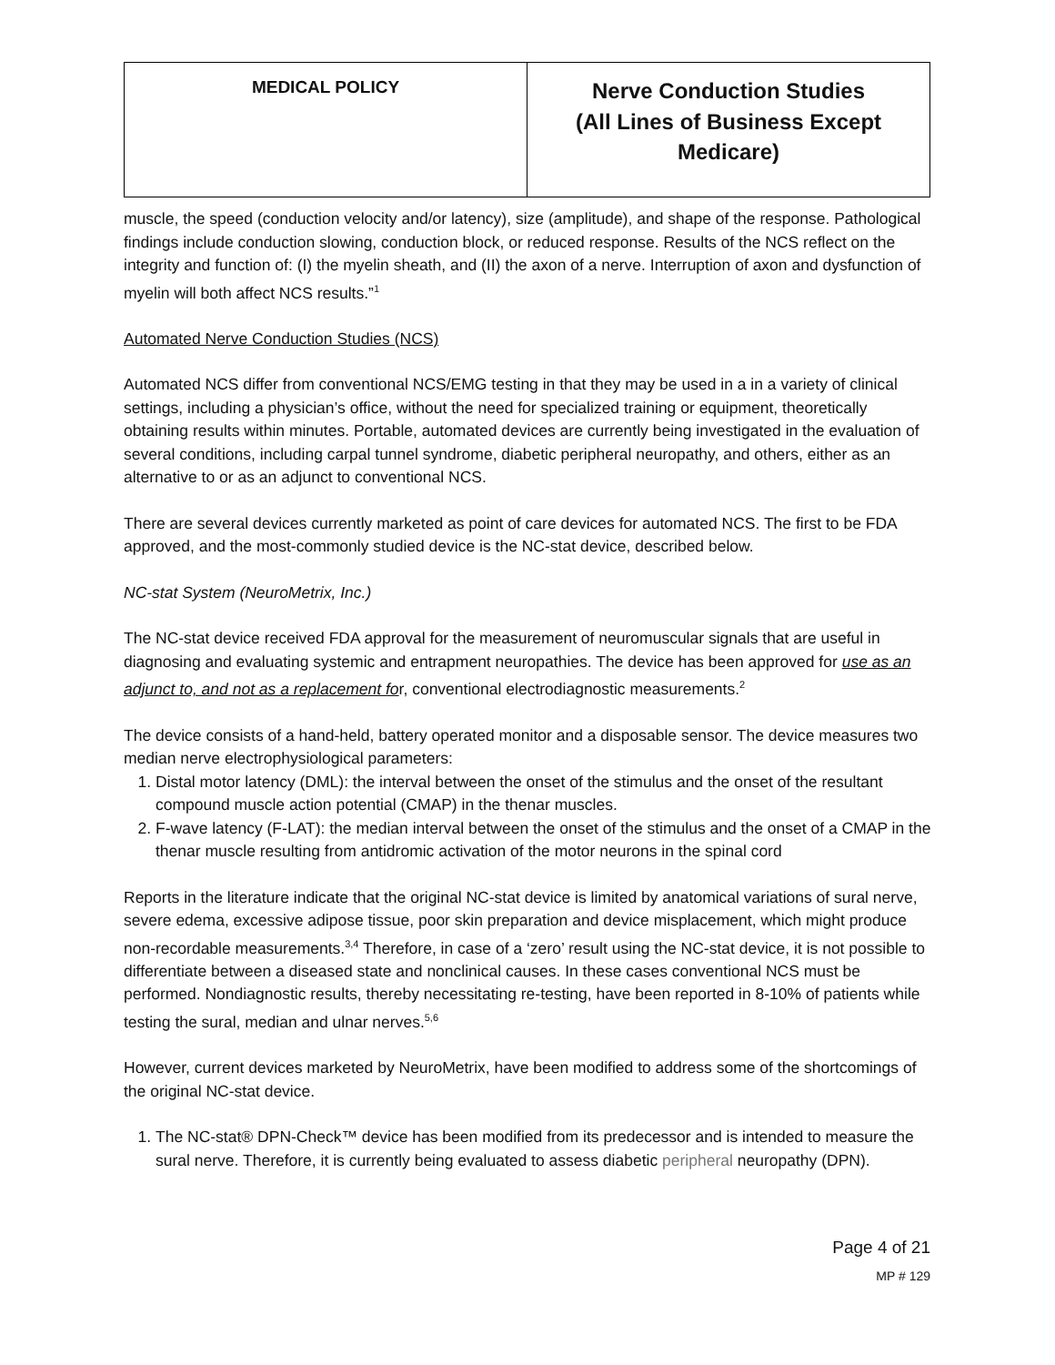| MEDICAL POLICY | Nerve Conduction Studies (All Lines of Business Except Medicare) |
muscle, the speed (conduction velocity and/or latency), size (amplitude), and shape of the response. Pathological findings include conduction slowing, conduction block, or reduced response. Results of the NCS reflect on the integrity and function of: (I) the myelin sheath, and (II) the axon of a nerve. Interruption of axon and dysfunction of myelin will both affect NCS results.”<sup>1</sup>
Automated Nerve Conduction Studies (NCS)
Automated NCS differ from conventional NCS/EMG testing in that they may be used in a in a variety of clinical settings, including a physician’s office, without the need for specialized training or equipment, theoretically obtaining results within minutes. Portable, automated devices are currently being investigated in the evaluation of several conditions, including carpal tunnel syndrome, diabetic peripheral neuropathy, and others, either as an alternative to or as an adjunct to conventional NCS.
There are several devices currently marketed as point of care devices for automated NCS. The first to be FDA approved, and the most-commonly studied device is the NC-stat device, described below.
NC-stat System (NeuroMetrix, Inc.)
The NC-stat device received FDA approval for the measurement of neuromuscular signals that are useful in diagnosing and evaluating systemic and entrapment neuropathies. The device has been approved for use as an adjunct to, and not as a replacement for, conventional electrodiagnostic measurements.<sup>2</sup>
The device consists of a hand-held, battery operated monitor and a disposable sensor. The device measures two median nerve electrophysiological parameters:
1. Distal motor latency (DML): the interval between the onset of the stimulus and the onset of the resultant compound muscle action potential (CMAP) in the thenar muscles.
2. F-wave latency (F-LAT): the median interval between the onset of the stimulus and the onset of a CMAP in the thenar muscle resulting from antidromic activation of the motor neurons in the spinal cord
Reports in the literature indicate that the original NC-stat device is limited by anatomical variations of sural nerve, severe edema, excessive adipose tissue, poor skin preparation and device misplacement, which might produce non-recordable measurements.<sup>3,4</sup> Therefore, in case of a ‘zero’ result using the NC-stat device, it is not possible to differentiate between a diseased state and nonclinical causes. In these cases conventional NCS must be performed. Nondiagnostic results, thereby necessitating re-testing, have been reported in 8-10% of patients while testing the sural, median and ulnar nerves.<sup>5,6</sup>
However, current devices marketed by NeuroMetrix, have been modified to address some of the shortcomings of the original NC-stat device.
1. The NC-stat® DPN-Check™ device has been modified from its predecessor and is intended to measure the sural nerve. Therefore, it is currently being evaluated to assess diabetic peripheral neuropathy (DPN).
Page 4 of 21
MP # 129